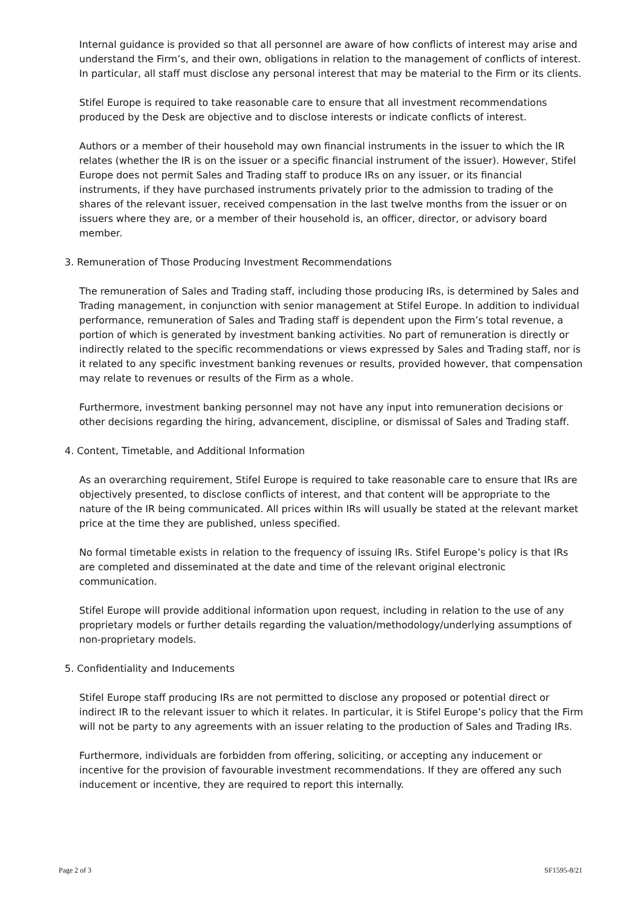Internal guidance is provided so that all personnel are aware of how conflicts of interest may arise and understand the Firm’s, and their own, obligations in relation to the management of conflicts of interest. In particular, all staff must disclose any personal interest that may be material to the Firm or its clients.
Stifel Europe is required to take reasonable care to ensure that all investment recommendations produced by the Desk are objective and to disclose interests or indicate conflicts of interest.
Authors or a member of their household may own financial instruments in the issuer to which the IR relates (whether the IR is on the issuer or a specific financial instrument of the issuer). However, Stifel Europe does not permit Sales and Trading staff to produce IRs on any issuer, or its financial instruments, if they have purchased instruments privately prior to the admission to trading of the shares of the relevant issuer, received compensation in the last twelve months from the issuer or on issuers where they are, or a member of their household is, an officer, director, or advisory board member.
3. Remuneration of Those Producing Investment Recommendations
The remuneration of Sales and Trading staff, including those producing IRs, is determined by Sales and Trading management, in conjunction with senior management at Stifel Europe. In addition to individual performance, remuneration of Sales and Trading staff is dependent upon the Firm’s total revenue, a portion of which is generated by investment banking activities. No part of remuneration is directly or indirectly related to the specific recommendations or views expressed by Sales and Trading staff, nor is it related to any specific investment banking revenues or results, provided however, that compensation may relate to revenues or results of the Firm as a whole.
Furthermore, investment banking personnel may not have any input into remuneration decisions or other decisions regarding the hiring, advancement, discipline, or dismissal of Sales and Trading staff.
4. Content, Timetable, and Additional Information
As an overarching requirement, Stifel Europe is required to take reasonable care to ensure that IRs are objectively presented, to disclose conflicts of interest, and that content will be appropriate to the nature of the IR being communicated. All prices within IRs will usually be stated at the relevant market price at the time they are published, unless specified.
No formal timetable exists in relation to the frequency of issuing IRs. Stifel Europe’s policy is that IRs are completed and disseminated at the date and time of the relevant original electronic communication.
Stifel Europe will provide additional information upon request, including in relation to the use of any proprietary models or further details regarding the valuation/methodology/underlying assumptions of non-proprietary models.
5. Confidentiality and Inducements
Stifel Europe staff producing IRs are not permitted to disclose any proposed or potential direct or indirect IR to the relevant issuer to which it relates. In particular, it is Stifel Europe’s policy that the Firm will not be party to any agreements with an issuer relating to the production of Sales and Trading IRs.
Furthermore, individuals are forbidden from offering, soliciting, or accepting any inducement or incentive for the provision of favourable investment recommendations. If they are offered any such inducement or incentive, they are required to report this internally.
Page 2 of 3 SF1595-8/21